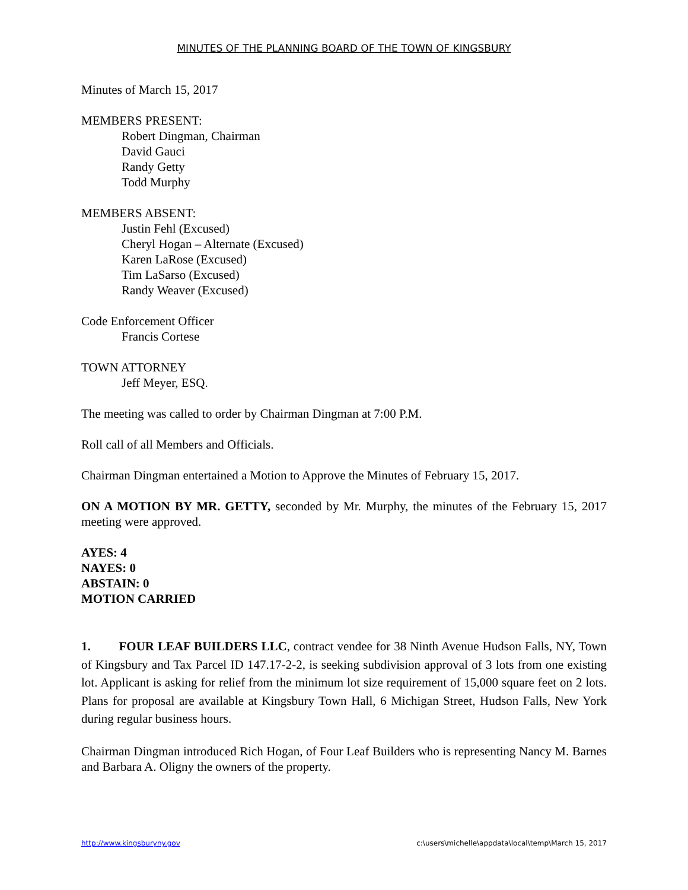MINUTES OF THE PLANNING BOARD OF THE TOWN OF KINGSBURY
Minutes of March 15, 2017
MEMBERS PRESENT:
Robert Dingman, Chairman
David Gauci
Randy Getty
Todd Murphy
MEMBERS ABSENT:
Justin Fehl (Excused)
Cheryl Hogan – Alternate (Excused)
Karen LaRose (Excused)
Tim LaSarso (Excused)
Randy Weaver (Excused)
Code Enforcement Officer
Francis Cortese
TOWN ATTORNEY
Jeff Meyer, ESQ.
The meeting was called to order by Chairman Dingman at 7:00 P.M.
Roll call of all Members and Officials.
Chairman Dingman entertained a Motion to Approve the Minutes of February 15, 2017.
ON A MOTION BY MR. GETTY, seconded by Mr. Murphy, the minutes of the February 15, 2017 meeting were approved.
AYES: 4
NAYES: 0
ABSTAIN: 0
MOTION CARRIED
1. FOUR LEAF BUILDERS LLC, contract vendee for 38 Ninth Avenue Hudson Falls, NY, Town of Kingsbury and Tax Parcel ID 147.17-2-2, is seeking subdivision approval of 3 lots from one existing lot. Applicant is asking for relief from the minimum lot size requirement of 15,000 square feet on 2 lots. Plans for proposal are available at Kingsbury Town Hall, 6 Michigan Street, Hudson Falls, New York during regular business hours.
Chairman Dingman introduced Rich Hogan, of Four Leaf Builders who is representing Nancy M. Barnes and Barbara A. Oligny the owners of the property.
http://www.kingsburyny.gov c:\users\michelle\appdata\local\temp\March 15, 2017